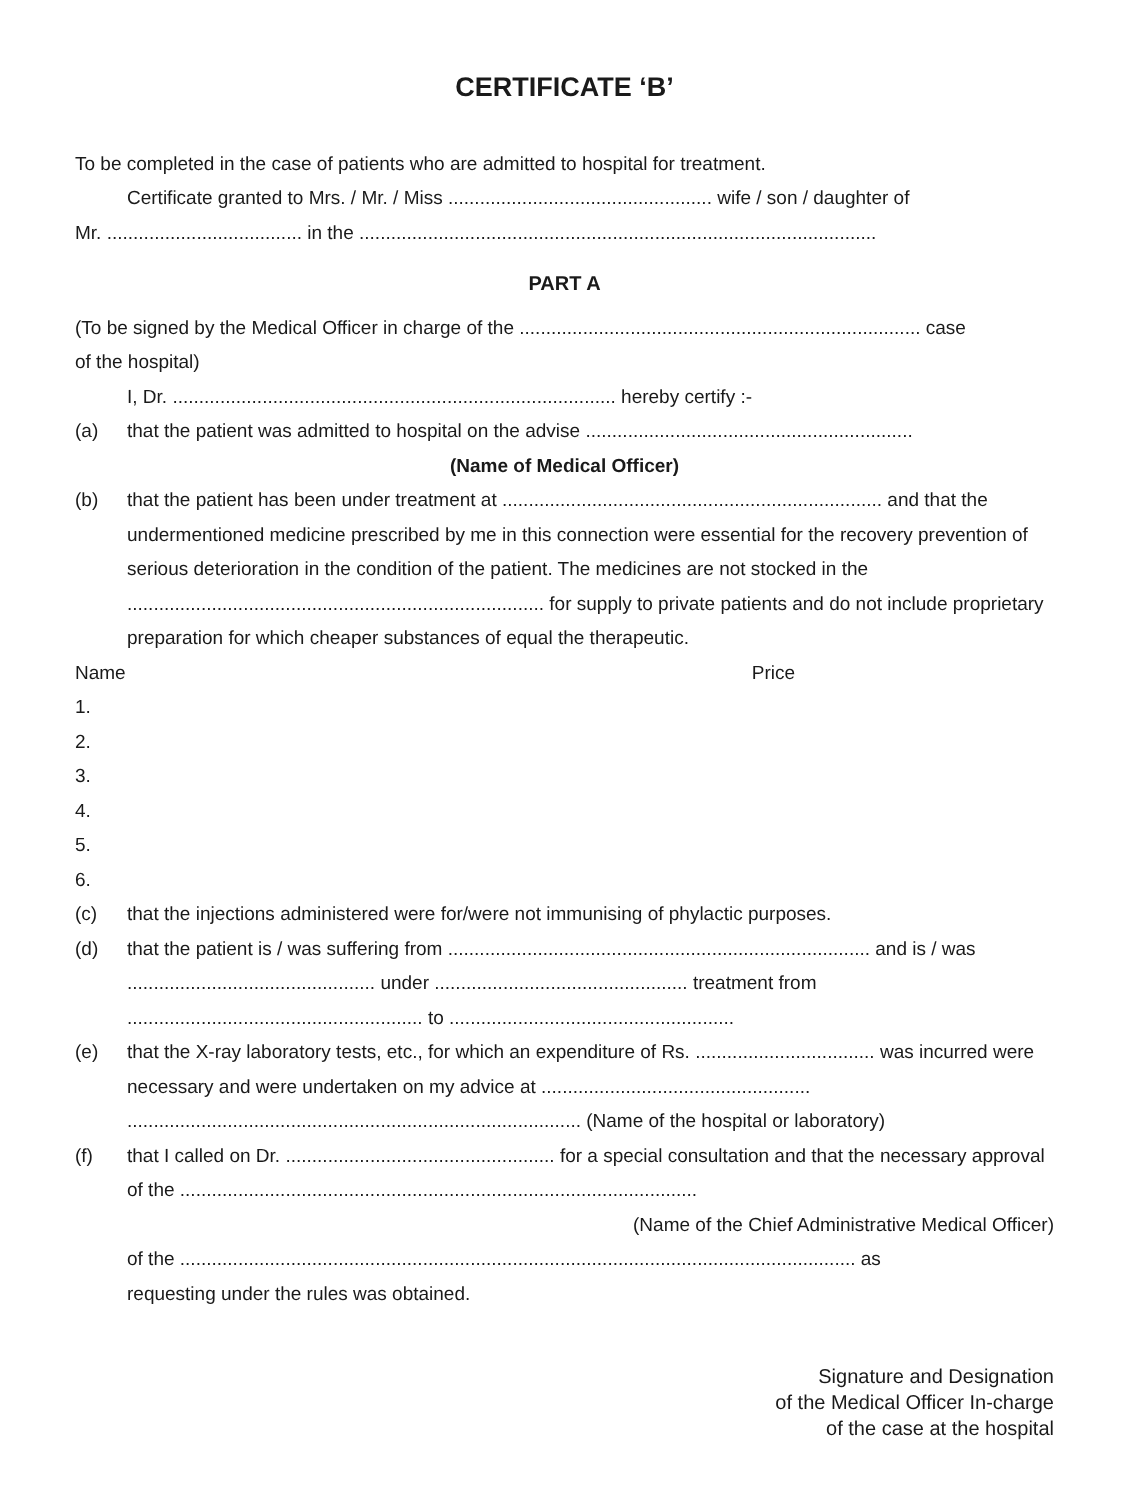CERTIFICATE ‘B’
To be completed in the case of patients who are admitted to hospital for treatment.
Certificate granted to Mrs. / Mr. / Miss .................................................. wife / son / daughter of
Mr. ..................................... in the ..................................................................................................
PART A
(To be signed by the Medical Officer in charge of the ............................................................................ case
of the hospital)
I, Dr. .................................................................................... hereby certify :-
(a) that the patient was admitted to hospital on the advise ..............................................................
(Name of Medical Officer)
(b) that the patient has been under treatment at ........................................................................ and that the undermentioned medicine prescribed by me in this connection were essential for the recovery prevention of serious deterioration in the condition of the patient. The medicines are not stocked in the ............................................................................... for supply to private patients and do not include proprietary preparation for which cheaper substances of equal the therapeutic.
Name Price
1.
2.
3.
4.
5.
6.
(c) that the injections administered were for/were not immunising of phylactic purposes.
(d) that the patient is / was suffering from ................................................................................ and is / was ............................................... under ................................................ treatment from ........................................................ to ......................................................
(e) that the X-ray laboratory tests, etc., for which an expenditure of Rs. .................................. was incurred were necessary and were undertaken on my advice at ...................................................
...................................................................................... (Name of the hospital or laboratory)
(f) that I called on Dr. ................................................... for a special consultation and that the necessary approval of the ..................................................................................................
(Name of the Chief Administrative Medical Officer)
of the ................................................................................................................................ as
requesting under the rules was obtained.
Signature and Designation
of the Medical Officer In-charge
of the case at the hospital